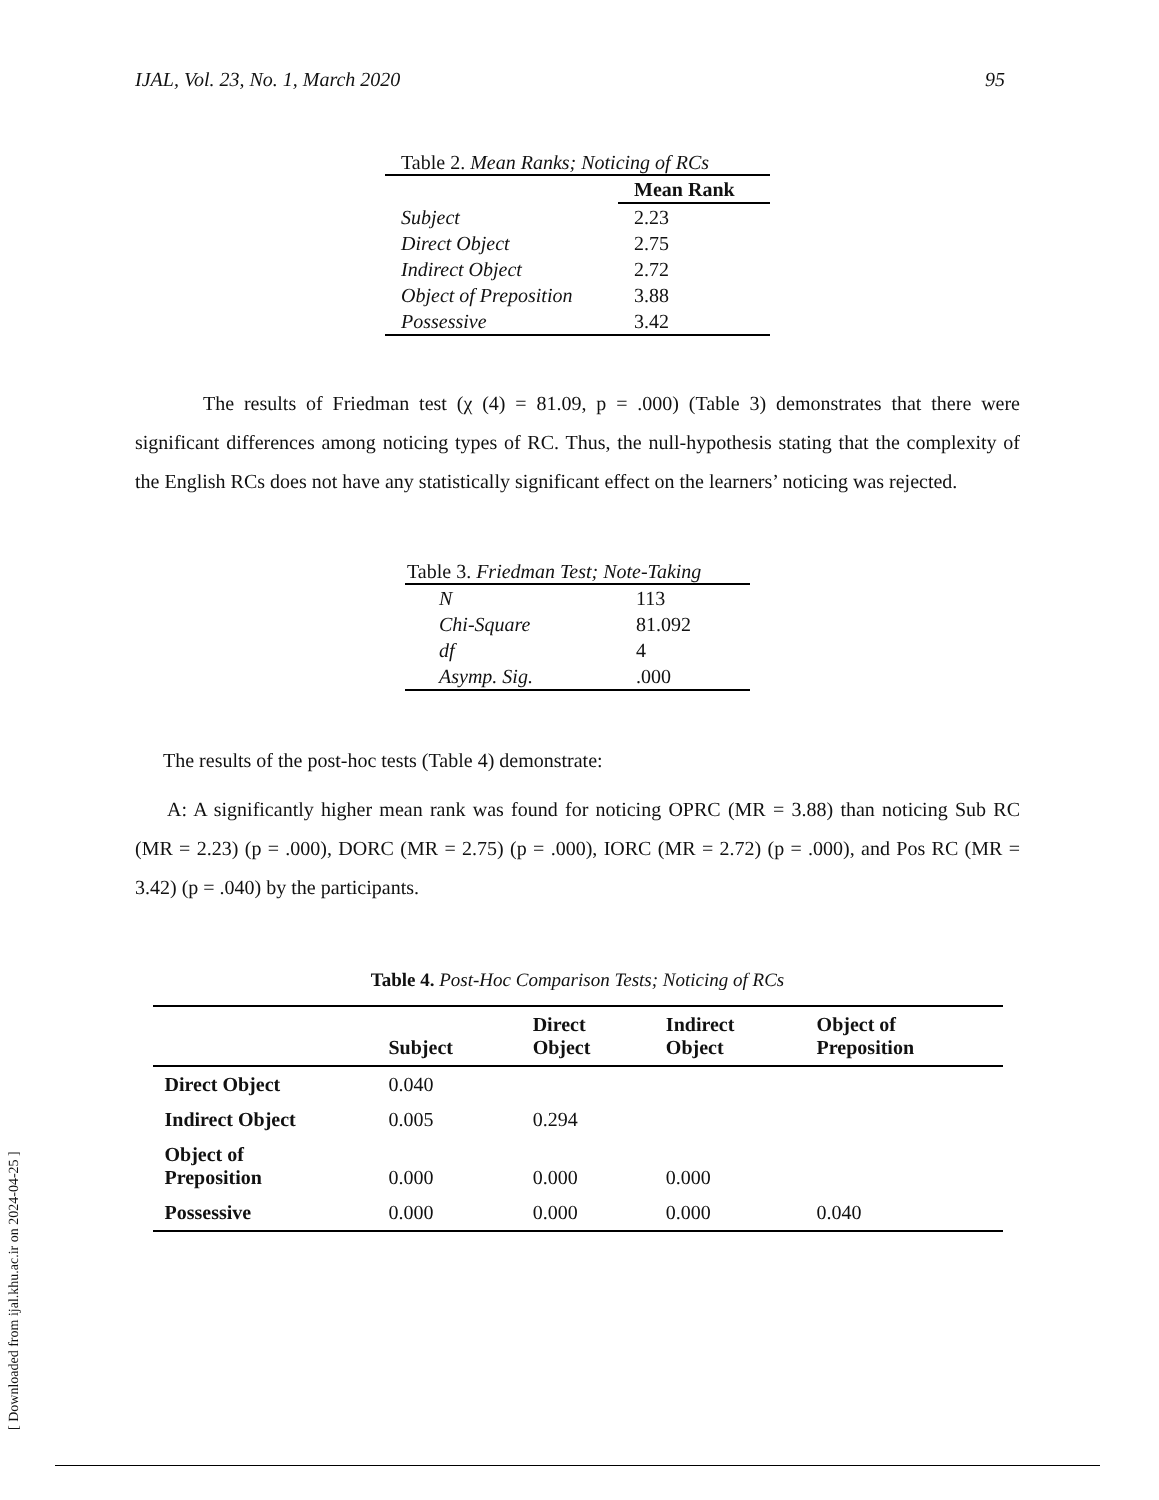IJAL, Vol. 23, No. 1, March 2020 95
| Table 2. Mean Ranks; Noticing of RCs | |
| | Mean Rank |
| Subject | 2.23 |
| Direct Object | 2.75 |
| Indirect Object | 2.72 |
| Object of Preposition | 3.88 |
| Possessive | 3.42 |
The results of Friedman test (χ (4) = 81.09, p = .000) (Table 3) demonstrates that there were significant differences among noticing types of RC. Thus, the null-hypothesis stating that the complexity of the English RCs does not have any statistically significant effect on the learners’ noticing was rejected.
| Table 3. Friedman Test; Note-Taking | |
| N | 113 |
| Chi-Square | 81.092 |
| df | 4 |
| Asymp. Sig. | .000 |
The results of the post-hoc tests (Table 4) demonstrate:
A: A significantly higher mean rank was found for noticing OPRC (MR = 3.88) than noticing Sub RC (MR = 2.23) (p = .000), DORC (MR = 2.75) (p = .000), IORC (MR = 2.72) (p = .000), and Pos RC (MR = 3.42) (p = .040) by the participants.
Table 4. Post-Hoc Comparison Tests; Noticing of RCs
| | Subject | Direct Object | Indirect Object | Object of Preposition |
| --- | --- | --- | --- | --- |
| Direct Object | 0.040 | | | |
| Indirect Object | 0.005 | 0.294 | | |
| Object of Preposition | 0.000 | 0.000 | 0.000 | |
| Possessive | 0.000 | 0.000 | 0.000 | 0.040 |
[ Downloaded from ijal.khu.ac.ir on 2024-04-25 ]